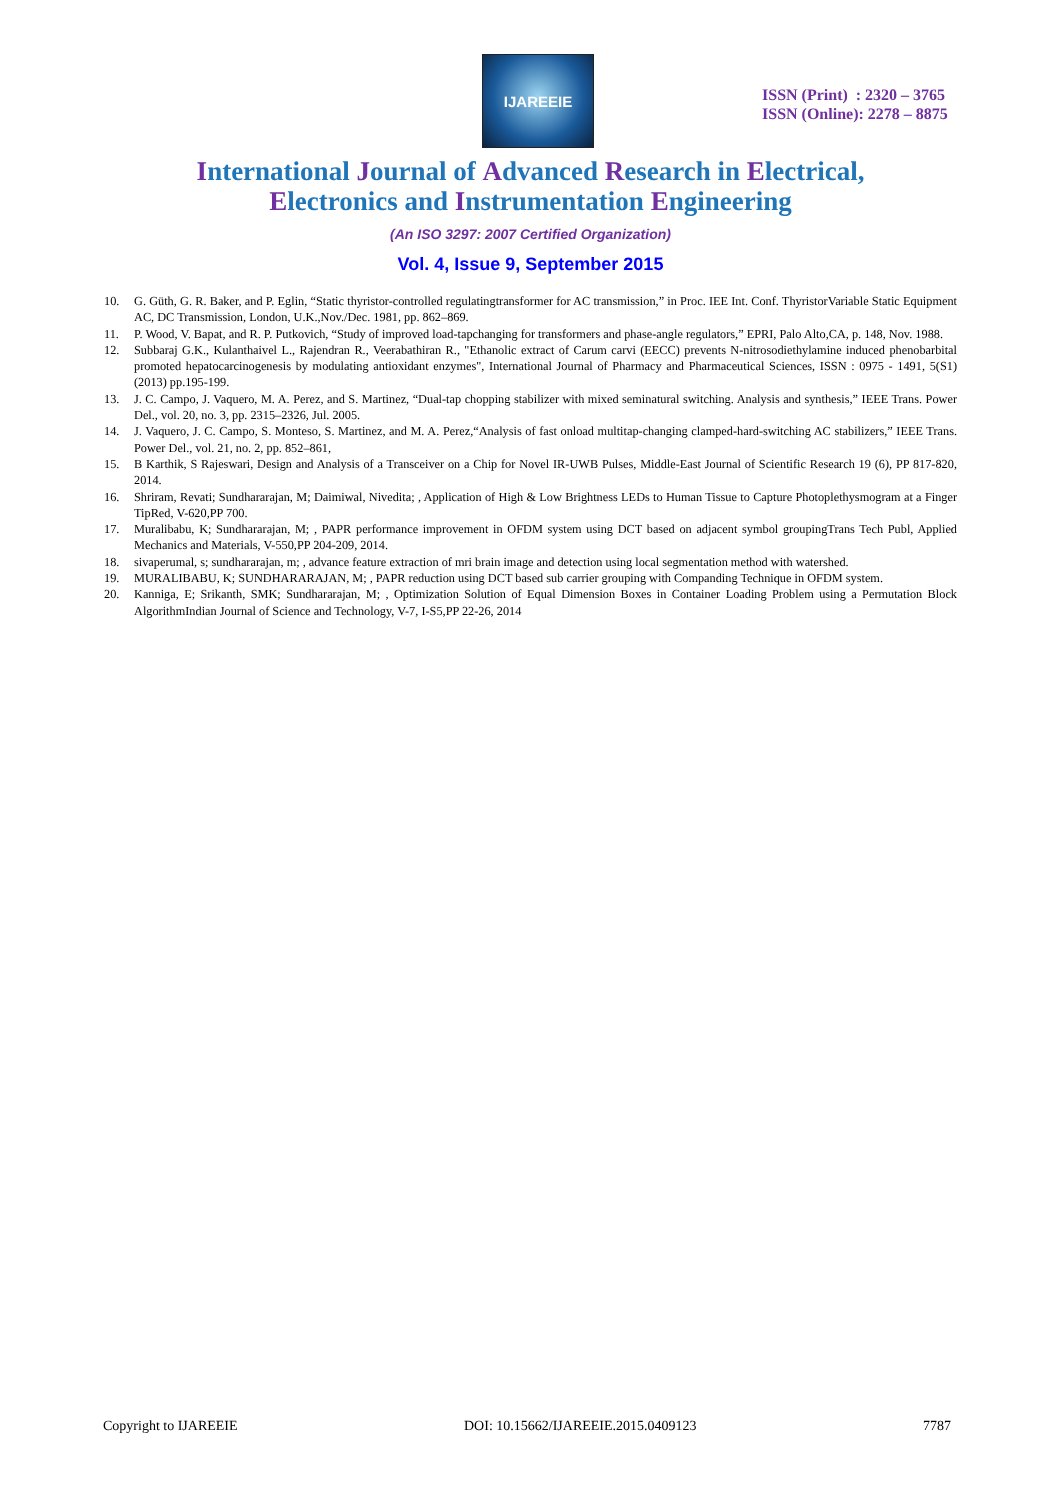IJAREEIE
ISSN (Print) : 2320 – 3765
ISSN (Online): 2278 – 8875
International Journal of Advanced Research in Electrical,
Electronics and Instrumentation Engineering
(An ISO 3297: 2007 Certified Organization)
Vol. 4, Issue 9, September 2015
10. G. Güth, G. R. Baker, and P. Eglin, “Static thyristor-controlled regulatingtransformer for AC transmission,” in Proc. IEE Int. Conf. ThyristorVariable Static Equipment AC, DC Transmission, London, U.K.,Nov./Dec. 1981, pp. 862–869.
11. P. Wood, V. Bapat, and R. P. Putkovich, “Study of improved load-tapchanging for transformers and phase-angle regulators,” EPRI, Palo Alto,CA, p. 148, Nov. 1988.
12. Subbaraj G.K., Kulanthaivel L., Rajendran R., Veerabathiran R., "Ethanolic extract of Carum carvi (EECC) prevents N-nitrosodiethylamine induced phenobarbital promoted hepatocarcinogenesis by modulating antioxidant enzymes", International Journal of Pharmacy and Pharmaceutical Sciences, ISSN : 0975 - 1491, 5(S1) (2013) pp.195-199.
13. J. C. Campo, J. Vaquero, M. A. Perez, and S. Martinez, “Dual-tap chopping stabilizer with mixed seminatural switching. Analysis and synthesis,” IEEE Trans. Power Del., vol. 20, no. 3, pp. 2315–2326, Jul. 2005.
14. J. Vaquero, J. C. Campo, S. Monteso, S. Martinez, and M. A. Perez,“Analysis of fast onload multitap-changing clamped-hard-switching AC stabilizers,” IEEE Trans. Power Del., vol. 21, no. 2, pp. 852–861,
15. B Karthik, S Rajeswari, Design and Analysis of a Transceiver on a Chip for Novel IR-UWB Pulses, Middle-East Journal of Scientific Research 19 (6), PP 817-820, 2014.
16. Shriram, Revati; Sundhararajan, M; Daimiwal, Nivedita; , Application of High & Low Brightness LEDs to Human Tissue to Capture Photoplethysmogram at a Finger TipRed, V-620,PP 700.
17. Muralibabu, K; Sundhararajan, M; , PAPR performance improvement in OFDM system using DCT based on adjacent symbol groupingTrans Tech Publ, Applied Mechanics and Materials, V-550,PP 204-209, 2014.
18. sivaperumal, s; sundhararajan, m; , advance feature extraction of mri brain image and detection using local segmentation method with watershed.
19. MURALIBABU, K; SUNDHARARAJAN, M; , PAPR reduction using DCT based sub carrier grouping with Companding Technique in OFDM system.
20. Kanniga, E; Srikanth, SMK; Sundhararajan, M; , Optimization Solution of Equal Dimension Boxes in Container Loading Problem using a Permutation Block AlgorithmIndian Journal of Science and Technology, V-7, I-S5,PP 22-26, 2014
Copyright to IJAREEIE DOI: 10.15662/IJAREEIE.2015.0409123 7787